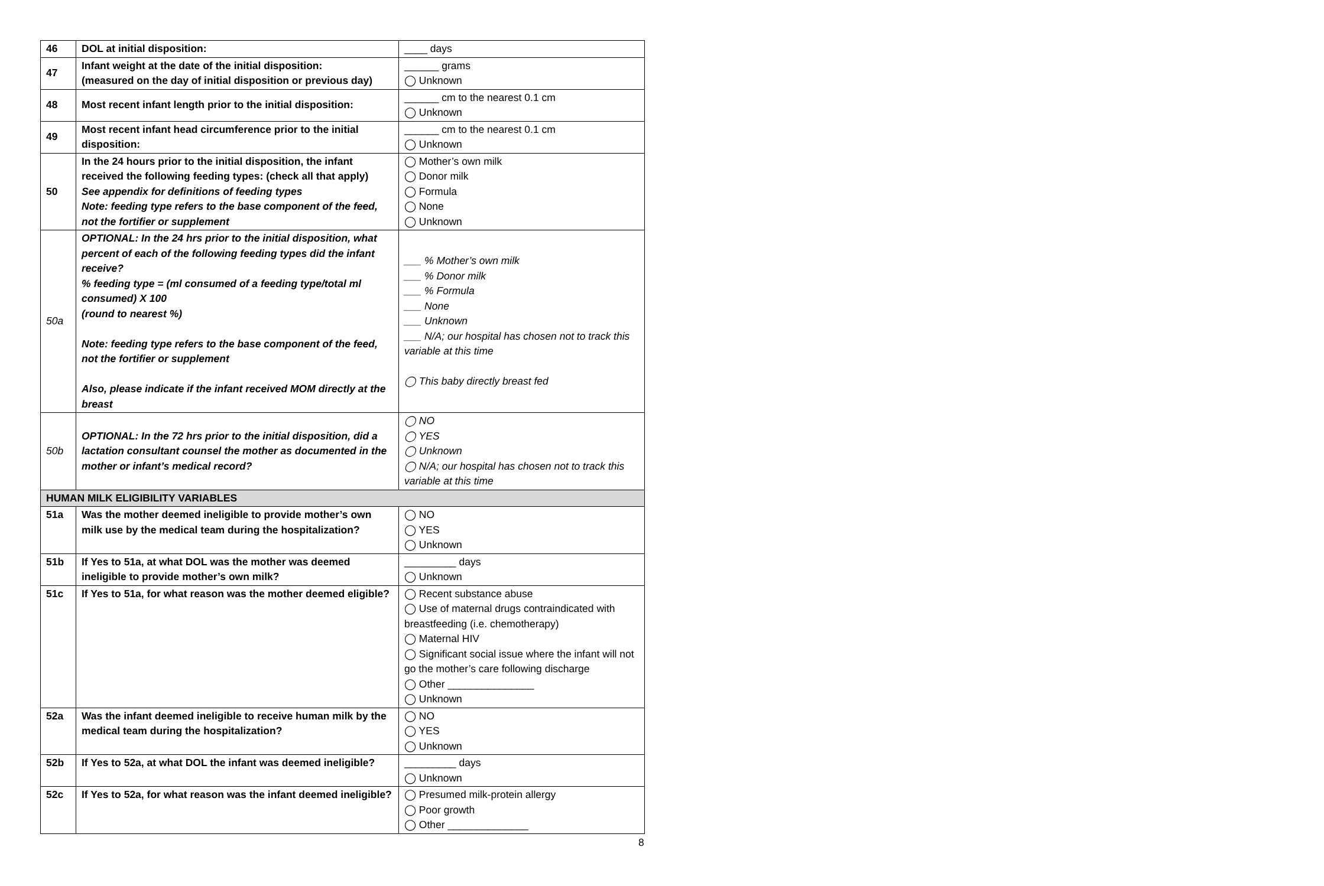| 46 | DOL at initial disposition: | ____ days |
| 47 | Infant weight at the date of the initial disposition: (measured on the day of initial disposition or previous day) | ______ grams ◯ Unknown |
| 48 | Most recent infant length prior to the initial disposition: | ______ cm to the nearest 0.1 cm ◯ Unknown |
| 49 | Most recent infant head circumference prior to the initial disposition: | ______ cm to the nearest 0.1 cm ◯ Unknown |
| 50 | In the 24 hours prior to the initial disposition, the infant received the following feeding types: (check all that apply) See appendix for definitions of feeding types Note: feeding type refers to the base component of the feed, not the fortifier or supplement | ◯ Mother’s own milk ◯ Donor milk ◯ Formula ◯ None ◯ Unknown |
| 50a | OPTIONAL: In the 24 hrs prior to the initial disposition, what percent of each of the following feeding types did the infant receive? % feeding type = (ml consumed of a feeding type/total ml consumed) X 100 (round to nearest %) Note: feeding type refers to the base component of the feed, not the fortifier or supplement Also, please indicate if the infant received MOM directly at the breast | ___ % Mother’s own milk ___ % Donor milk ___ % Formula ___ None ___ Unknown ___ N/A; our hospital has chosen not to track this variable at this time ◯ This baby directly breast fed |
| 50b | OPTIONAL: In the 72 hrs prior to the initial disposition, did a lactation consultant counsel the mother as documented in the mother or infant’s medical record? | ◯ NO ◯ YES ◯ Unknown ◯ N/A; our hospital has chosen not to track this variable at this time |
| HUMAN MILK ELIGIBILITY VARIABLES | | |
| 51a | Was the mother deemed ineligible to provide mother’s own milk use by the medical team during the hospitalization? | ◯ NO ◯ YES ◯ Unknown |
| 51b | If Yes to 51a, at what DOL was the mother was deemed ineligible to provide mother’s own milk? | _________ days ◯ Unknown |
| 51c | If Yes to 51a, for what reason was the mother deemed eligible? | ◯ Recent substance abuse ◯ Use of maternal drugs contraindicated with breastfeeding (i.e. chemotherapy) ◯ Maternal HIV ◯ Significant social issue where the infant will not go the mother’s care following discharge ◯ Other _______________ ◯ Unknown |
| 52a | Was the infant deemed ineligible to receive human milk by the medical team during the hospitalization? | ◯ NO ◯ YES ◯ Unknown |
| 52b | If Yes to 52a, at what DOL the infant was deemed ineligible? | _________ days ◯ Unknown |
| 52c | If Yes to 52a, for what reason was the infant deemed ineligible? | ◯ Presumed milk-protein allergy ◯ Poor growth ◯ Other ______________ |
8